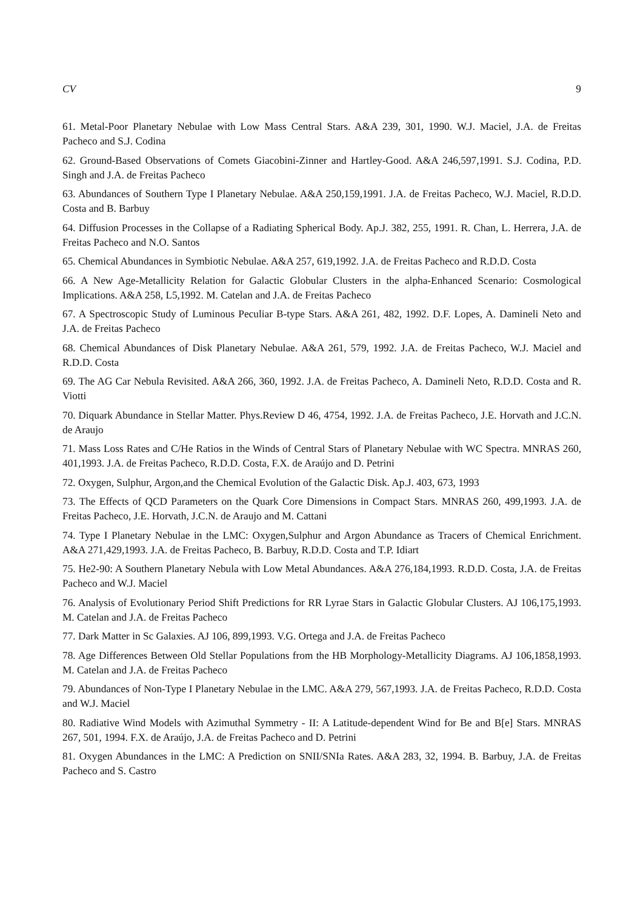CV 9
61. Metal-Poor Planetary Nebulae with Low Mass Central Stars. A&A 239, 301, 1990. W.J. Maciel, J.A. de Freitas Pacheco and S.J. Codina
62. Ground-Based Observations of Comets Giacobini-Zinner and Hartley-Good. A&A 246,597,1991. S.J. Codina, P.D. Singh and J.A. de Freitas Pacheco
63. Abundances of Southern Type I Planetary Nebulae. A&A 250,159,1991. J.A. de Freitas Pacheco, W.J. Maciel, R.D.D. Costa and B. Barbuy
64. Diffusion Processes in the Collapse of a Radiating Spherical Body. Ap.J. 382, 255, 1991. R. Chan, L. Herrera, J.A. de Freitas Pacheco and N.O. Santos
65. Chemical Abundances in Symbiotic Nebulae. A&A 257, 619,1992. J.A. de Freitas Pacheco and R.D.D. Costa
66. A New Age-Metallicity Relation for Galactic Globular Clusters in the alpha-Enhanced Scenario: Cosmological Implications. A&A 258, L5,1992. M. Catelan and J.A. de Freitas Pacheco
67. A Spectroscopic Study of Luminous Peculiar B-type Stars. A&A 261, 482, 1992. D.F. Lopes, A. Damineli Neto and J.A. de Freitas Pacheco
68. Chemical Abundances of Disk Planetary Nebulae. A&A 261, 579, 1992. J.A. de Freitas Pacheco, W.J. Maciel and R.D.D. Costa
69. The AG Car Nebula Revisited. A&A 266, 360, 1992. J.A. de Freitas Pacheco, A. Damineli Neto, R.D.D. Costa and R. Viotti
70. Diquark Abundance in Stellar Matter. Phys.Review D 46, 4754, 1992. J.A. de Freitas Pacheco, J.E. Horvath and J.C.N. de Araujo
71. Mass Loss Rates and C/He Ratios in the Winds of Central Stars of Planetary Nebulae with WC Spectra. MNRAS 260, 401,1993. J.A. de Freitas Pacheco, R.D.D. Costa, F.X. de Araújo and D. Petrini
72. Oxygen, Sulphur, Argon,and the Chemical Evolution of the Galactic Disk. Ap.J. 403, 673, 1993
73. The Effects of QCD Parameters on the Quark Core Dimensions in Compact Stars. MNRAS 260, 499,1993. J.A. de Freitas Pacheco, J.E. Horvath, J.C.N. de Araujo and M. Cattani
74. Type I Planetary Nebulae in the LMC: Oxygen,Sulphur and Argon Abundance as Tracers of Chemical Enrichment. A&A 271,429,1993. J.A. de Freitas Pacheco, B. Barbuy, R.D.D. Costa and T.P. Idiart
75. He2-90: A Southern Planetary Nebula with Low Metal Abundances. A&A 276,184,1993. R.D.D. Costa, J.A. de Freitas Pacheco and W.J. Maciel
76. Analysis of Evolutionary Period Shift Predictions for RR Lyrae Stars in Galactic Globular Clusters. AJ 106,175,1993. M. Catelan and J.A. de Freitas Pacheco
77. Dark Matter in Sc Galaxies. AJ 106, 899,1993. V.G. Ortega and J.A. de Freitas Pacheco
78. Age Differences Between Old Stellar Populations from the HB Morphology-Metallicity Diagrams. AJ 106,1858,1993. M. Catelan and J.A. de Freitas Pacheco
79. Abundances of Non-Type I Planetary Nebulae in the LMC. A&A 279, 567,1993. J.A. de Freitas Pacheco, R.D.D. Costa and W.J. Maciel
80. Radiative Wind Models with Azimuthal Symmetry - II: A Latitude-dependent Wind for Be and B[e] Stars. MNRAS 267, 501, 1994. F.X. de Araújo, J.A. de Freitas Pacheco and D. Petrini
81. Oxygen Abundances in the LMC: A Prediction on SNII/SNIa Rates. A&A 283, 32, 1994. B. Barbuy, J.A. de Freitas Pacheco and S. Castro